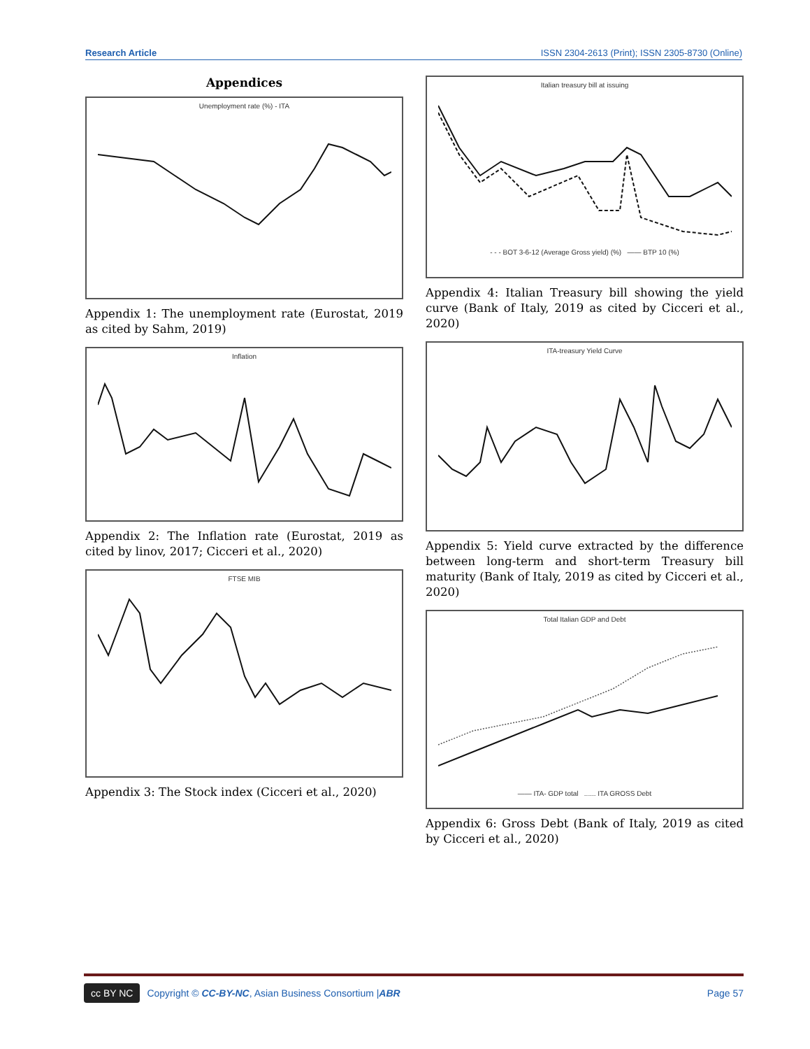Research Article ISSN 2304-2613 (Print); ISSN 2305-8730 (Online)
Appendices
Unemployment rate (%) - ITA
Appendix 1: The unemployment rate (Eurostat, 2019 as cited by Sahm, 2019)
Inflation
Appendix 2: The Inflation rate (Eurostat, 2019 as cited by linov, 2017; Cicceri et al., 2020)
FTSE MIB
Appendix 3: The Stock index (Cicceri et al., 2020)
Italian treasury bill at issuing- - - BOT 3-6-12 (Average Gross yield) (%) —— BTP 10 (%)
Appendix 4: Italian Treasury bill showing the yield curve (Bank of Italy, 2019 as cited by Cicceri et al., 2020)
ITA-treasury Yield Curve
Appendix 5: Yield curve extracted by the difference between long-term and short-term Treasury bill maturity (Bank of Italy, 2019 as cited by Cicceri et al., 2020)
Total Italian GDP and Debt—— ITA- GDP total ...... ITA GROSS Debt
Appendix 6: Gross Debt (Bank of Italy, 2019 as cited by Cicceri et al., 2020)
cc BY NC Copyright © CC-BY-NC, Asian Business Consortium | ABR
Page 57